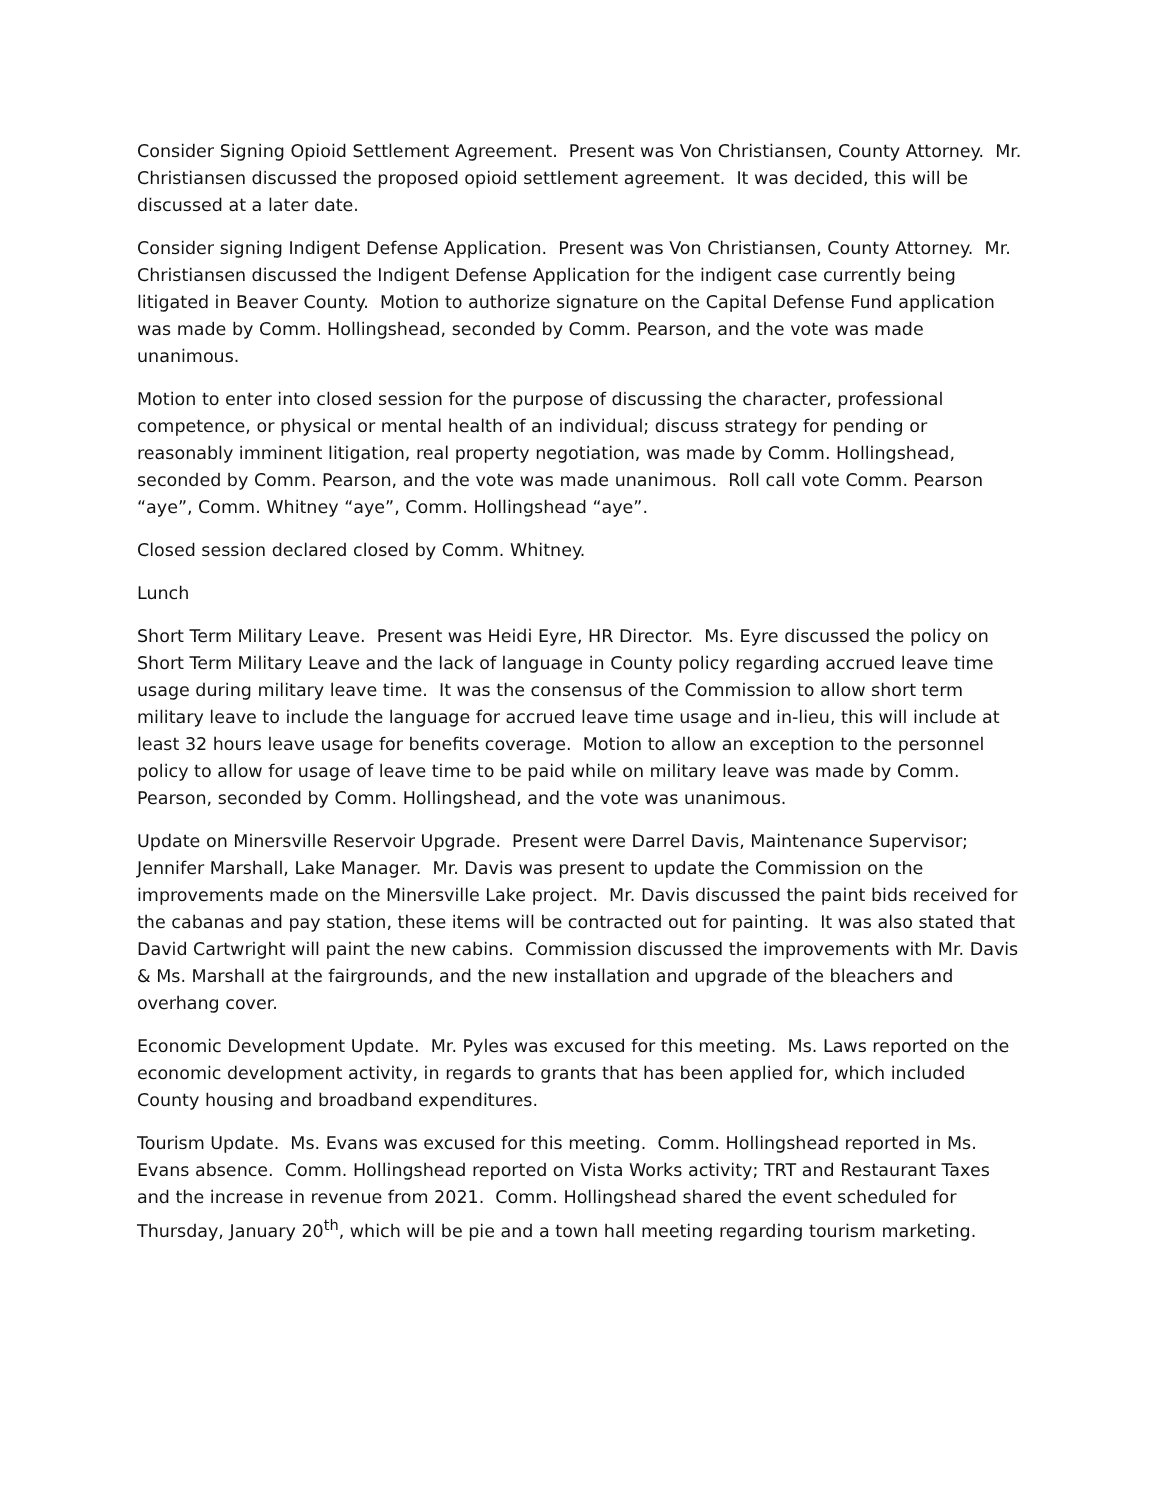Consider Signing Opioid Settlement Agreement. Present was Von Christiansen, County Attorney. Mr. Christiansen discussed the proposed opioid settlement agreement. It was decided, this will be discussed at a later date.
Consider signing Indigent Defense Application. Present was Von Christiansen, County Attorney. Mr. Christiansen discussed the Indigent Defense Application for the indigent case currently being litigated in Beaver County. Motion to authorize signature on the Capital Defense Fund application was made by Comm. Hollingshead, seconded by Comm. Pearson, and the vote was made unanimous.
Motion to enter into closed session for the purpose of discussing the character, professional competence, or physical or mental health of an individual; discuss strategy for pending or reasonably imminent litigation, real property negotiation, was made by Comm. Hollingshead, seconded by Comm. Pearson, and the vote was made unanimous. Roll call vote Comm. Pearson “aye”, Comm. Whitney “aye”, Comm. Hollingshead “aye”.
Closed session declared closed by Comm. Whitney.
Lunch
Short Term Military Leave. Present was Heidi Eyre, HR Director. Ms. Eyre discussed the policy on Short Term Military Leave and the lack of language in County policy regarding accrued leave time usage during military leave time. It was the consensus of the Commission to allow short term military leave to include the language for accrued leave time usage and in-lieu, this will include at least 32 hours leave usage for benefits coverage. Motion to allow an exception to the personnel policy to allow for usage of leave time to be paid while on military leave was made by Comm. Pearson, seconded by Comm. Hollingshead, and the vote was unanimous.
Update on Minersville Reservoir Upgrade. Present were Darrel Davis, Maintenance Supervisor; Jennifer Marshall, Lake Manager. Mr. Davis was present to update the Commission on the improvements made on the Minersville Lake project. Mr. Davis discussed the paint bids received for the cabanas and pay station, these items will be contracted out for painting. It was also stated that David Cartwright will paint the new cabins. Commission discussed the improvements with Mr. Davis & Ms. Marshall at the fairgrounds, and the new installation and upgrade of the bleachers and overhang cover.
Economic Development Update. Mr. Pyles was excused for this meeting. Ms. Laws reported on the economic development activity, in regards to grants that has been applied for, which included County housing and broadband expenditures.
Tourism Update. Ms. Evans was excused for this meeting. Comm. Hollingshead reported in Ms. Evans absence. Comm. Hollingshead reported on Vista Works activity; TRT and Restaurant Taxes and the increase in revenue from 2021. Comm. Hollingshead shared the event scheduled for Thursday, January 20<sup>th</sup>, which will be pie and a town hall meeting regarding tourism marketing.